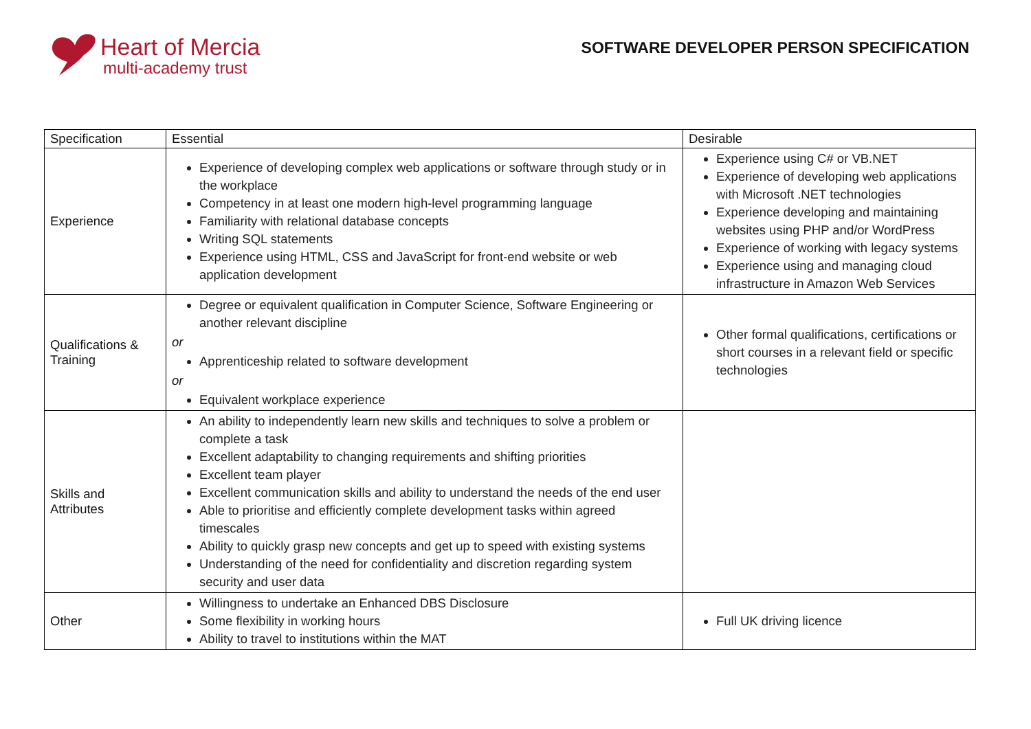Heart of Mercia
multi-academy trust
SOFTWARE DEVELOPER PERSON SPECIFICATION
| Specification | Essential | Desirable |
| --- | --- | --- |
| Experience | Experience of developing complex web applications or software through study or in the workplace Competency in at least one modern high-level programming language Familiarity with relational database concepts Writing SQL statements Experience using HTML, CSS and JavaScript for front-end website or web application development | Experience using C# or VB.NET Experience of developing web applications with Microsoft .NET technologies Experience developing and maintaining websites using PHP and/or WordPress Experience of working with legacy systems Experience using and managing cloud infrastructure in Amazon Web Services |
| Qualifications & Training | Degree or equivalent qualification in Computer Science, Software Engineering or another relevant discipline or Apprenticeship related to software development or Equivalent workplace experience | Other formal qualifications, certifications or short courses in a relevant field or specific technologies |
| Skills and Attributes | An ability to independently learn new skills and techniques to solve a problem or complete a task Excellent adaptability to changing requirements and shifting priorities Excellent team player Excellent communication skills and ability to understand the needs of the end user Able to prioritise and efficiently complete development tasks within agreed timescales Ability to quickly grasp new concepts and get up to speed with existing systems Understanding of the need for confidentiality and discretion regarding system security and user data | |
| Other | Willingness to undertake an Enhanced DBS Disclosure Some flexibility in working hours Ability to travel to institutions within the MAT | Full UK driving licence |